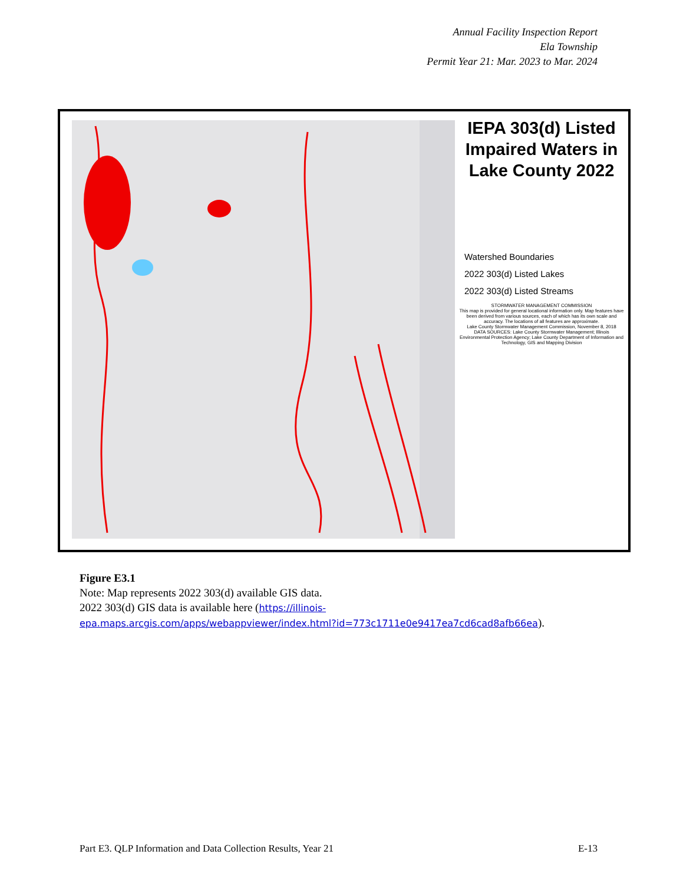Annual Facility Inspection Report
Ela Township
Permit Year 21: Mar. 2023 to Mar. 2024
IEPA 303(d) Listed Impaired Waters in Lake County 2022
Watershed Boundaries
2022 303(d) Listed Lakes
2022 303(d) Listed Streams
STORMWATER MANAGEMENT COMMISSION
This map is provided for general locational information only. Map features have been derived from various sources, each of which has its own scale and accuracy. The locations of all features are approximate.
Lake County Stormwater Management Commission, November 8, 2018
DATA SOURCES: Lake County Stormwater Management; Illinois Environmental Protection Agency; Lake County Department of Information and Technology, GIS and Mapping Division
Figure E3.1
Note: Map represents 2022 303(d) available GIS data.
2022 303(d) GIS data is available here (https://illinois-
epa.maps.arcgis.com/apps/webappviewer/index.html?id=773c1711e0e9417ea7cd6cad8afb66ea).
Part E3. QLP Information and Data Collection Results, Year 21 E-13